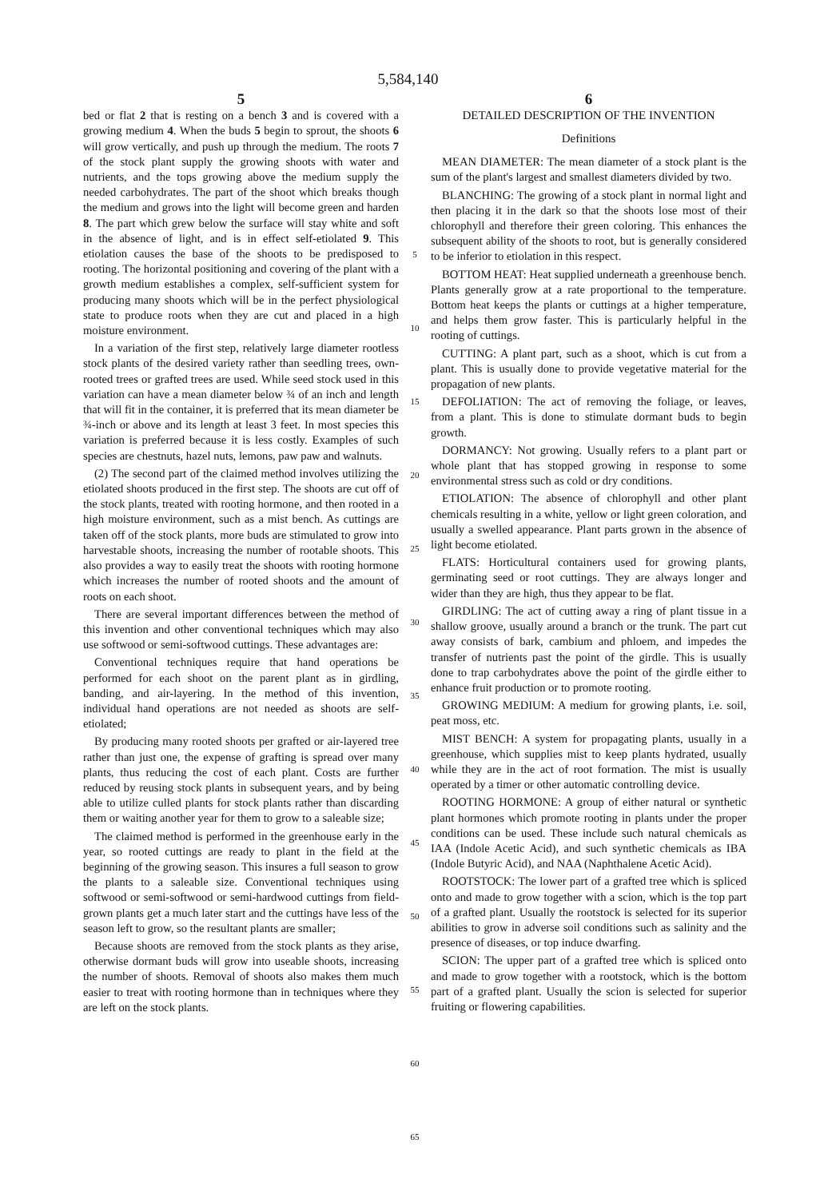5,584,140
5
bed or flat 2 that is resting on a bench 3 and is covered with a growing medium 4. When the buds 5 begin to sprout, the shoots 6 will grow vertically, and push up through the medium. The roots 7 of the stock plant supply the growing shoots with water and nutrients, and the tops growing above the medium supply the needed carbohydrates. The part of the shoot which breaks though the medium and grows into the light will become green and harden 8. The part which grew below the surface will stay white and soft in the absence of light, and is in effect self-etiolated 9. This etiolation causes the base of the shoots to be predisposed to rooting. The horizontal positioning and covering of the plant with a growth medium establishes a complex, self-sufficient system for producing many shoots which will be in the perfect physiological state to produce roots when they are cut and placed in a high moisture environment.
In a variation of the first step, relatively large diameter rootless stock plants of the desired variety rather than seedling trees, own-rooted trees or grafted trees are used. While seed stock used in this variation can have a mean diameter below ¾ of an inch and length that will fit in the container, it is preferred that its mean diameter be ¾-inch or above and its length at least 3 feet. In most species this variation is preferred because it is less costly. Examples of such species are chestnuts, hazel nuts, lemons, paw paw and walnuts.
(2) The second part of the claimed method involves utilizing the etiolated shoots produced in the first step. The shoots are cut off of the stock plants, treated with rooting hormone, and then rooted in a high moisture environment, such as a mist bench. As cuttings are taken off of the stock plants, more buds are stimulated to grow into harvestable shoots, increasing the number of rootable shoots. This also provides a way to easily treat the shoots with rooting hormone which increases the number of rooted shoots and the amount of roots on each shoot.
There are several important differences between the method of this invention and other conventional techniques which may also use softwood or semi-softwood cuttings. These advantages are:
Conventional techniques require that hand operations be performed for each shoot on the parent plant as in girdling, banding, and air-layering. In the method of this invention, individual hand operations are not needed as shoots are self-etiolated;
By producing many rooted shoots per grafted or air-layered tree rather than just one, the expense of grafting is spread over many plants, thus reducing the cost of each plant. Costs are further reduced by reusing stock plants in subsequent years, and by being able to utilize culled plants for stock plants rather than discarding them or waiting another year for them to grow to a saleable size;
The claimed method is performed in the greenhouse early in the year, so rooted cuttings are ready to plant in the field at the beginning of the growing season. This insures a full season to grow the plants to a saleable size. Conventional techniques using softwood or semi-softwood or semi-hardwood cuttings from field-grown plants get a much later start and the cuttings have less of the season left to grow, so the resultant plants are smaller;
Because shoots are removed from the stock plants as they arise, otherwise dormant buds will grow into useable shoots, increasing the number of shoots. Removal of shoots also makes them much easier to treat with rooting hormone than in techniques where they are left on the stock plants.
5
10
15
20
25
30
35
40
45
50
55
60
65
6
DETAILED DESCRIPTION OF THE INVENTION
Definitions
MEAN DIAMETER: The mean diameter of a stock plant is the sum of the plant's largest and smallest diameters divided by two.
BLANCHING: The growing of a stock plant in normal light and then placing it in the dark so that the shoots lose most of their chlorophyll and therefore their green coloring. This enhances the subsequent ability of the shoots to root, but is generally considered to be inferior to etiolation in this respect.
BOTTOM HEAT: Heat supplied underneath a greenhouse bench. Plants generally grow at a rate proportional to the temperature. Bottom heat keeps the plants or cuttings at a higher temperature, and helps them grow faster. This is particularly helpful in the rooting of cuttings.
CUTTING: A plant part, such as a shoot, which is cut from a plant. This is usually done to provide vegetative material for the propagation of new plants.
DEFOLIATION: The act of removing the foliage, or leaves, from a plant. This is done to stimulate dormant buds to begin growth.
DORMANCY: Not growing. Usually refers to a plant part or whole plant that has stopped growing in response to some environmental stress such as cold or dry conditions.
ETIOLATION: The absence of chlorophyll and other plant chemicals resulting in a white, yellow or light green coloration, and usually a swelled appearance. Plant parts grown in the absence of light become etiolated.
FLATS: Horticultural containers used for growing plants, germinating seed or root cuttings. They are always longer and wider than they are high, thus they appear to be flat.
GIRDLING: The act of cutting away a ring of plant tissue in a shallow groove, usually around a branch or the trunk. The part cut away consists of bark, cambium and phloem, and impedes the transfer of nutrients past the point of the girdle. This is usually done to trap carbohydrates above the point of the girdle either to enhance fruit production or to promote rooting.
GROWING MEDIUM: A medium for growing plants, i.e. soil, peat moss, etc.
MIST BENCH: A system for propagating plants, usually in a greenhouse, which supplies mist to keep plants hydrated, usually while they are in the act of root formation. The mist is usually operated by a timer or other automatic controlling device.
ROOTING HORMONE: A group of either natural or synthetic plant hormones which promote rooting in plants under the proper conditions can be used. These include such natural chemicals as IAA (Indole Acetic Acid), and such synthetic chemicals as IBA (Indole Butyric Acid), and NAA (Naphthalene Acetic Acid).
ROOTSTOCK: The lower part of a grafted tree which is spliced onto and made to grow together with a scion, which is the top part of a grafted plant. Usually the rootstock is selected for its superior abilities to grow in adverse soil conditions such as salinity and the presence of diseases, or top induce dwarfing.
SCION: The upper part of a grafted tree which is spliced onto and made to grow together with a rootstock, which is the bottom part of a grafted plant. Usually the scion is selected for superior fruiting or flowering capabilities.